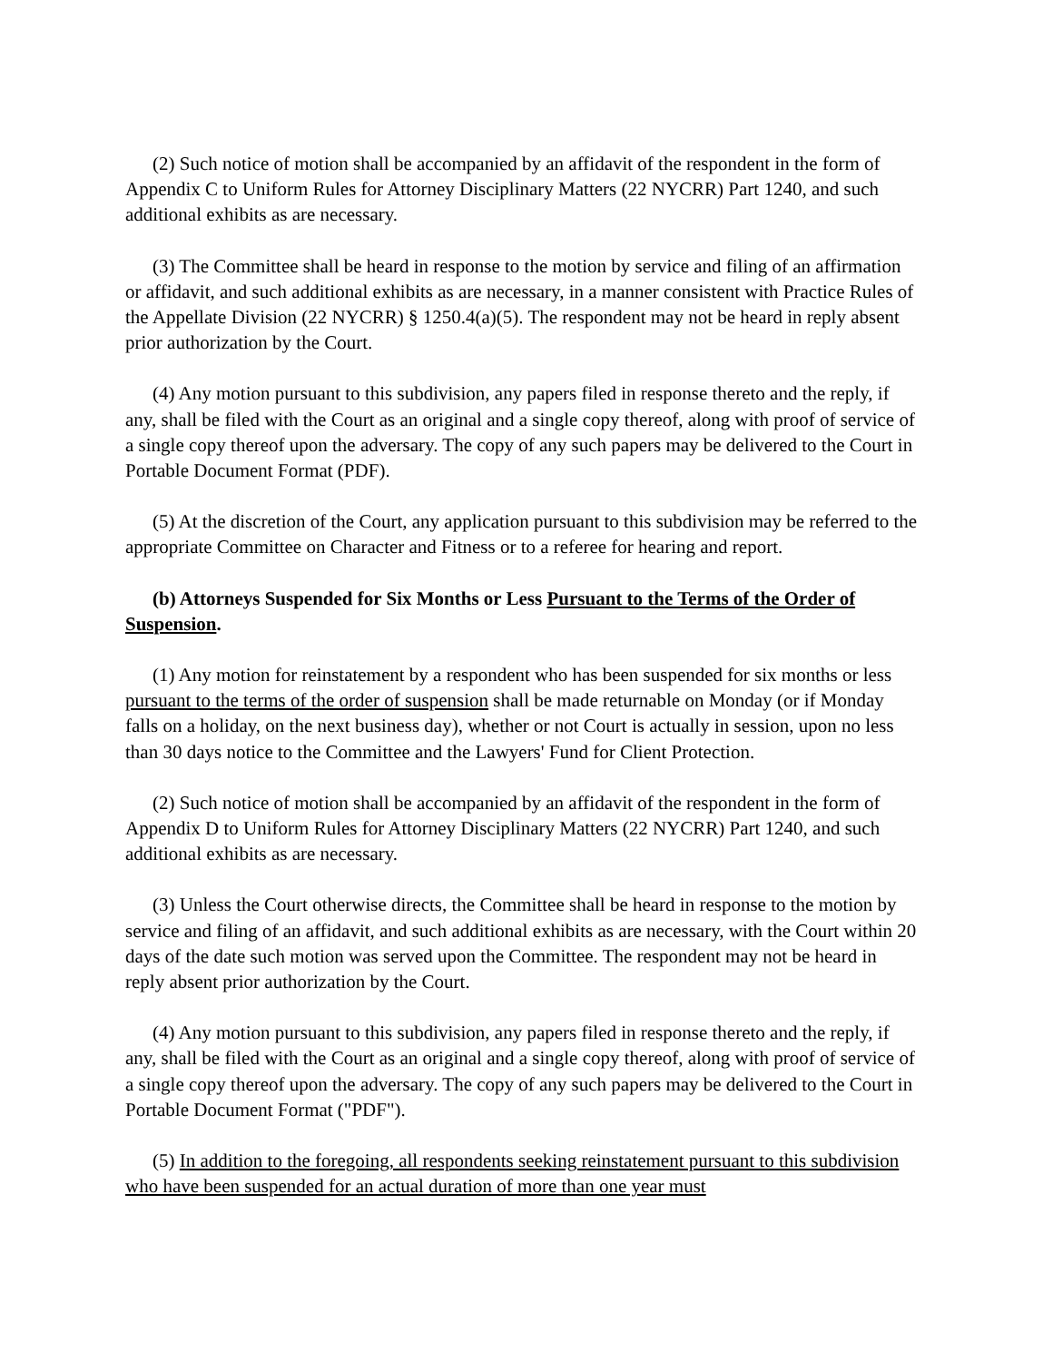(2) Such notice of motion shall be accompanied by an affidavit of the respondent in the form of Appendix C to Uniform Rules for Attorney Disciplinary Matters (22 NYCRR) Part 1240, and such additional exhibits as are necessary.
(3) The Committee shall be heard in response to the motion by service and filing of an affirmation or affidavit, and such additional exhibits as are necessary, in a manner consistent with Practice Rules of the Appellate Division (22 NYCRR) § 1250.4(a)(5). The respondent may not be heard in reply absent prior authorization by the Court.
(4) Any motion pursuant to this subdivision, any papers filed in response thereto and the reply, if any, shall be filed with the Court as an original and a single copy thereof, along with proof of service of a single copy thereof upon the adversary. The copy of any such papers may be delivered to the Court in Portable Document Format (PDF).
(5) At the discretion of the Court, any application pursuant to this subdivision may be referred to the appropriate Committee on Character and Fitness or to a referee for hearing and report.
(b) Attorneys Suspended for Six Months or Less Pursuant to the Terms of the Order of Suspension.
(1) Any motion for reinstatement by a respondent who has been suspended for six months or less pursuant to the terms of the order of suspension shall be made returnable on Monday (or if Monday falls on a holiday, on the next business day), whether or not Court is actually in session, upon no less than 30 days notice to the Committee and the Lawyers' Fund for Client Protection.
(2) Such notice of motion shall be accompanied by an affidavit of the respondent in the form of Appendix D to Uniform Rules for Attorney Disciplinary Matters (22 NYCRR) Part 1240, and such additional exhibits as are necessary.
(3) Unless the Court otherwise directs, the Committee shall be heard in response to the motion by service and filing of an affidavit, and such additional exhibits as are necessary, with the Court within 20 days of the date such motion was served upon the Committee. The respondent may not be heard in reply absent prior authorization by the Court.
(4) Any motion pursuant to this subdivision, any papers filed in response thereto and the reply, if any, shall be filed with the Court as an original and a single copy thereof, along with proof of service of a single copy thereof upon the adversary. The copy of any such papers may be delivered to the Court in Portable Document Format ("PDF").
(5) In addition to the foregoing, all respondents seeking reinstatement pursuant to this subdivision who have been suspended for an actual duration of more than one year must